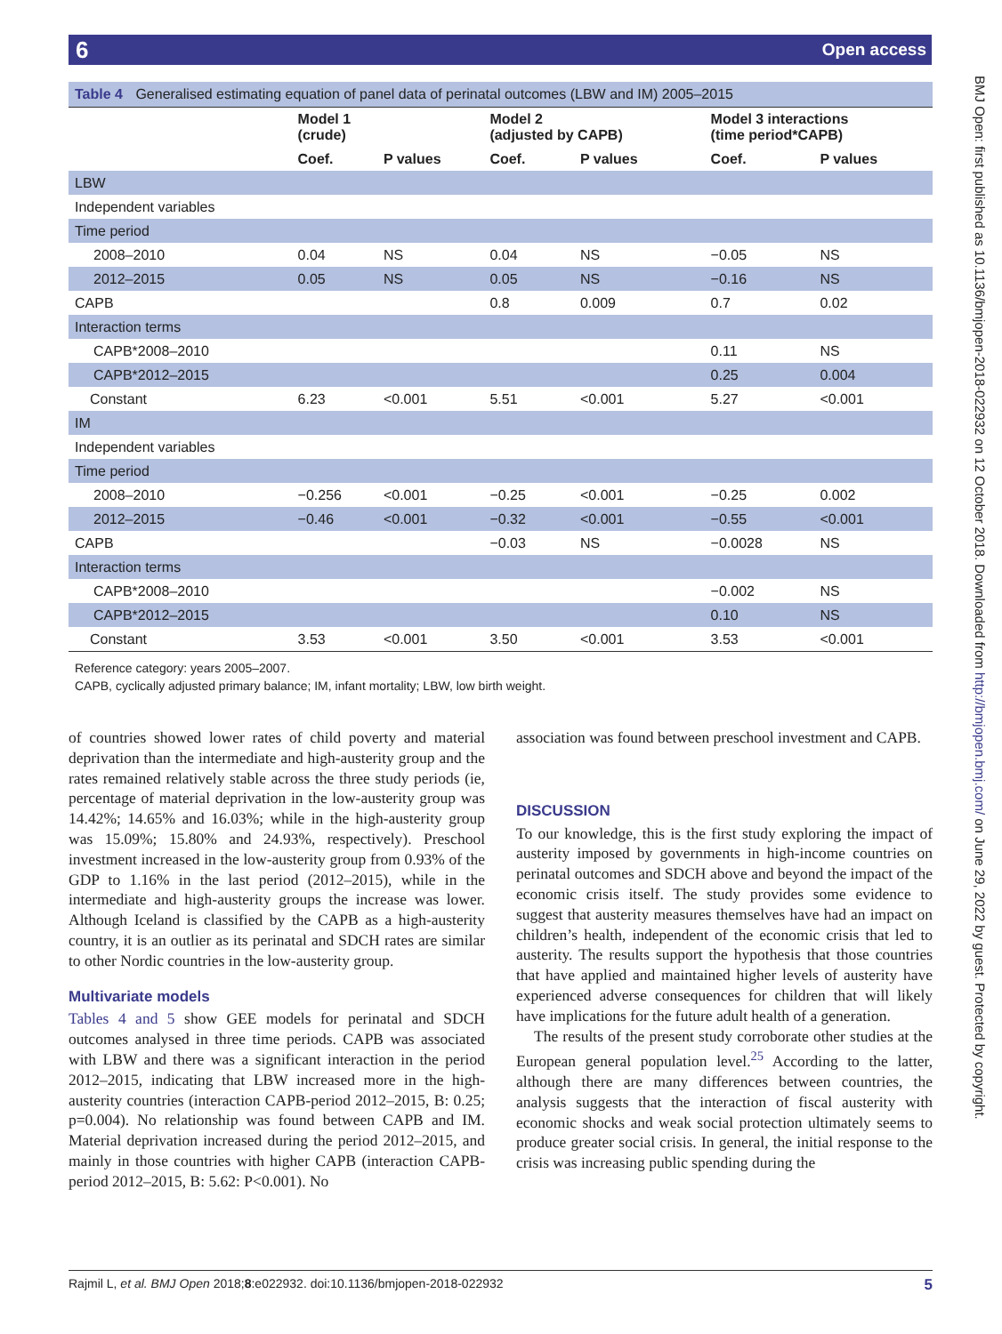6 Open access
Table 4 Generalised estimating equation of panel data of perinatal outcomes (LBW and IM) 2005–2015
| | Model 1 (crude) | | Model 2 (adjusted by CAPB) | | Model 3 interactions (time period*CAPB) | |
| --- | --- | --- | --- | --- | --- | --- |
| | Coef. | P values | Coef. | P values | Coef. | P values |
| LBW | | | | | | |
| Independent variables | | | | | | |
| Time period | | | | | | |
| 2008–2010 | 0.04 | NS | 0.04 | NS | −0.05 | NS |
| 2012–2015 | 0.05 | NS | 0.05 | NS | −0.16 | NS |
| CAPB | | | 0.8 | 0.009 | 0.7 | 0.02 |
| Interaction terms | | | | | | |
| CAPB*2008–2010 | | | | | 0.11 | NS |
| CAPB*2012–2015 | | | | | 0.25 | 0.004 |
| Constant | 6.23 | <0.001 | 5.51 | <0.001 | 5.27 | <0.001 |
| IM | | | | | | |
| Independent variables | | | | | | |
| Time period | | | | | | |
| 2008–2010 | −0.256 | <0.001 | −0.25 | <0.001 | −0.25 | 0.002 |
| 2012–2015 | −0.46 | <0.001 | −0.32 | <0.001 | −0.55 | <0.001 |
| CAPB | | | −0.03 | NS | −0.0028 | NS |
| Interaction terms | | | | | | |
| CAPB*2008–2010 | | | | | −0.002 | NS |
| CAPB*2012–2015 | | | | | 0.10 | NS |
| Constant | 3.53 | <0.001 | 3.50 | <0.001 | 3.53 | <0.001 |
Reference category: years 2005–2007.
CAPB, cyclically adjusted primary balance; IM, infant mortality; LBW, low birth weight.
of countries showed lower rates of child poverty and material deprivation than the intermediate and high-austerity group and the rates remained relatively stable across the three study periods (ie, percentage of material deprivation in the low-austerity group was 14.42%; 14.65% and 16.03%; while in the high-austerity group was 15.09%; 15.80% and 24.93%, respectively). Preschool investment increased in the low-austerity group from 0.93% of the GDP to 1.16% in the last period (2012–2015), while in the intermediate and high-austerity groups the increase was lower. Although Iceland is classified by the CAPB as a high-austerity country, it is an outlier as its perinatal and SDCH rates are similar to other Nordic countries in the low-austerity group.
Multivariate models
Tables 4 and 5 show GEE models for perinatal and SDCH outcomes analysed in three time periods. CAPB was associated with LBW and there was a significant interaction in the period 2012–2015, indicating that LBW increased more in the high-austerity countries (interaction CAPB-period 2012–2015, B: 0.25; p=0.004). No relationship was found between CAPB and IM. Material deprivation increased during the period 2012–2015, and mainly in those countries with higher CAPB (interaction CAPB-period 2012–2015, B: 5.62: P<0.001). No
association was found between preschool investment and CAPB.
DISCUSSION
To our knowledge, this is the first study exploring the impact of austerity imposed by governments in high-income countries on perinatal outcomes and SDCH above and beyond the impact of the economic crisis itself. The study provides some evidence to suggest that austerity measures themselves have had an impact on children’s health, independent of the economic crisis that led to austerity. The results support the hypothesis that those countries that have applied and maintained higher levels of austerity have experienced adverse consequences for children that will likely have implications for the future adult health of a generation.
The results of the present study corroborate other studies at the European general population level.<sup>25</sup> According to the latter, although there are many differences between countries, the analysis suggests that the interaction of fiscal austerity with economic shocks and weak social protection ultimately seems to produce greater social crisis. In general, the initial response to the crisis was increasing public spending during the
Rajmil L, et al. BMJ Open 2018;8:e022932. doi:10.1136/bmjopen-2018-022932 5
BMJ Open: first published as 10.1136/bmjopen-2018-022932 on 12 October 2018. Downloaded from http://bmjopen.bmj.com/ on June 29, 2022 by guest. Protected by copyright.